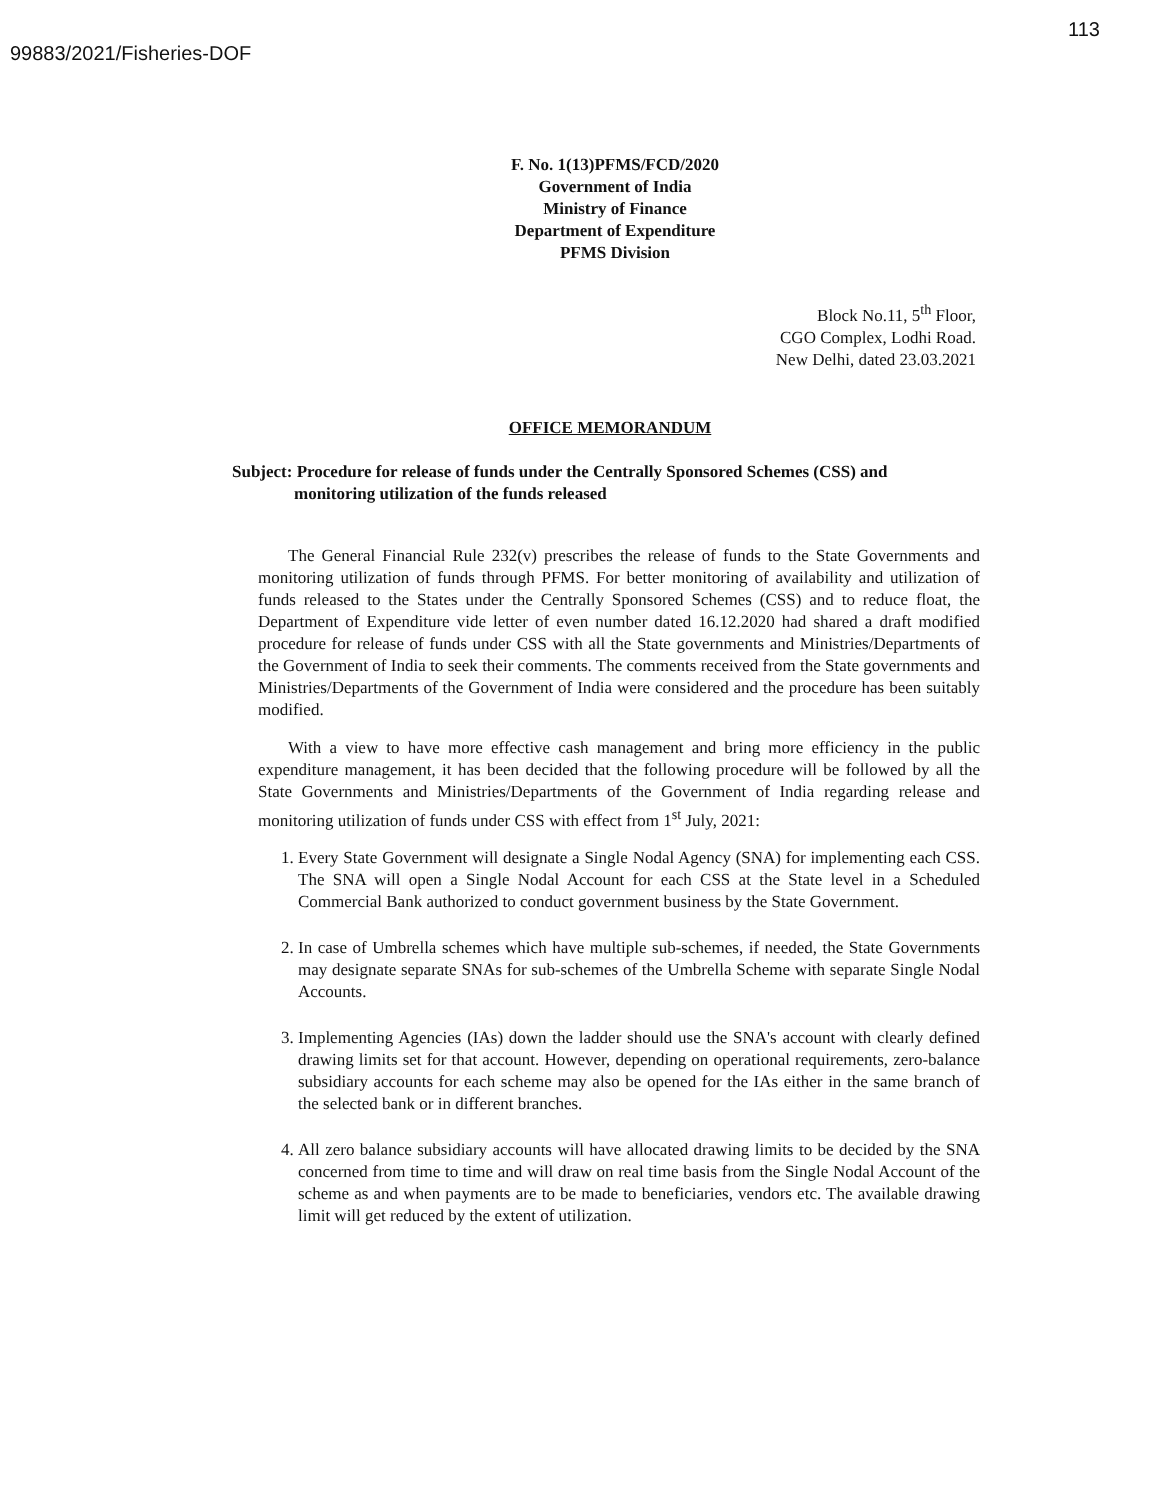99883/2021/Fisheries-DOF
113
F. No. 1(13)PFMS/FCD/2020
Government of India
Ministry of Finance
Department of Expenditure
PFMS Division
Block No.11, 5<sup>th</sup> Floor,
CGO Complex, Lodhi Road.
New Delhi, dated 23.03.2021
OFFICE MEMORANDUM
Subject: Procedure for release of funds under the Centrally Sponsored Schemes (CSS) and
monitoring utilization of the funds released
The General Financial Rule 232(v) prescribes the release of funds to the State Governments and monitoring utilization of funds through PFMS. For better monitoring of availability and utilization of funds released to the States under the Centrally Sponsored Schemes (CSS) and to reduce float, the Department of Expenditure vide letter of even number dated 16.12.2020 had shared a draft modified procedure for release of funds under CSS with all the State governments and Ministries/Departments of the Government of India to seek their comments. The comments received from the State governments and Ministries/Departments of the Government of India were considered and the procedure has been suitably modified.
With a view to have more effective cash management and bring more efficiency in the public expenditure management, it has been decided that the following procedure will be followed by all the State Governments and Ministries/Departments of the Government of India regarding release and monitoring utilization of funds under CSS with effect from 1<sup>st</sup> July, 2021:
1. Every State Government will designate a Single Nodal Agency (SNA) for implementing each CSS. The SNA will open a Single Nodal Account for each CSS at the State level in a Scheduled Commercial Bank authorized to conduct government business by the State Government.
2. In case of Umbrella schemes which have multiple sub-schemes, if needed, the State Governments may designate separate SNAs for sub-schemes of the Umbrella Scheme with separate Single Nodal Accounts.
3. Implementing Agencies (IAs) down the ladder should use the SNA's account with clearly defined drawing limits set for that account. However, depending on operational requirements, zero-balance subsidiary accounts for each scheme may also be opened for the IAs either in the same branch of the selected bank or in different branches.
4. All zero balance subsidiary accounts will have allocated drawing limits to be decided by the SNA concerned from time to time and will draw on real time basis from the Single Nodal Account of the scheme as and when payments are to be made to beneficiaries, vendors etc. The available drawing limit will get reduced by the extent of utilization.